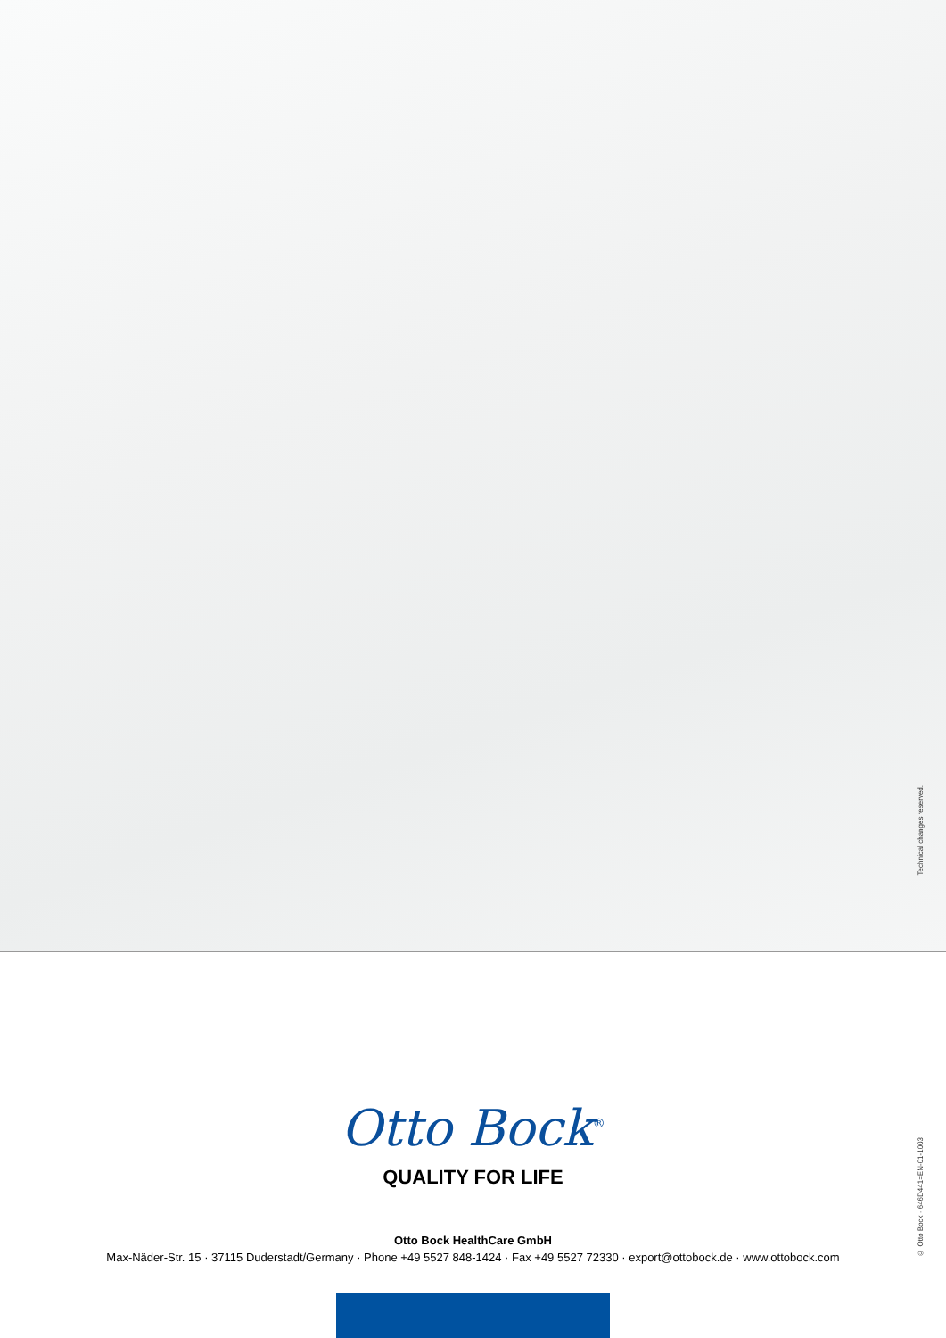Technical changes reserved.
© Otto Bock · 646D441=EN-01-1003
Otto Bock<sup>®</sup>
QUALITY FOR LIFE
Otto Bock HealthCare GmbH
Max-Näder-Str. 15 · 37115 Duderstadt/Germany · Phone +49 5527 848-1424 · Fax +49 5527 72330 · export@ottobock.de · www.ottobock.com